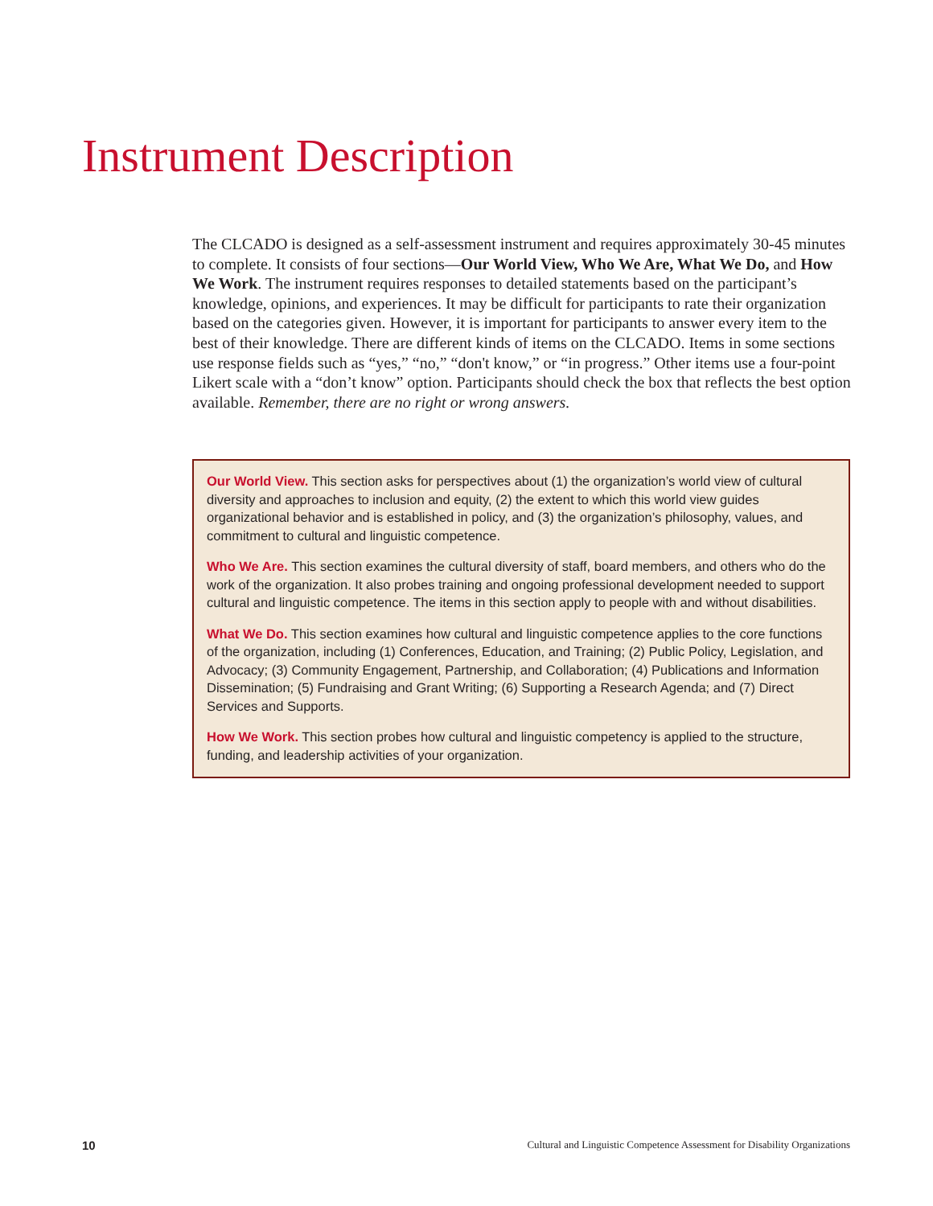Instrument Description
The CLCADO is designed as a self-assessment instrument and requires approximately 30-45 minutes to complete. It consists of four sections—Our World View, Who We Are, What We Do, and How We Work. The instrument requires responses to detailed statements based on the participant’s knowledge, opinions, and experiences. It may be difficult for participants to rate their organization based on the categories given. However, it is important for participants to answer every item to the best of their knowledge. There are different kinds of items on the CLCADO. Items in some sections use response fields such as “yes,” “no,” “don't know,” or “in progress.” Other items use a four-point Likert scale with a “don’t know” option. Participants should check the box that reflects the best option available. Remember, there are no right or wrong answers.
Our World View. This section asks for perspectives about (1) the organization’s world view of cultural diversity and approaches to inclusion and equity, (2) the extent to which this world view guides organizational behavior and is established in policy, and (3) the organization’s philosophy, values, and commitment to cultural and linguistic competence.
Who We Are. This section examines the cultural diversity of staff, board members, and others who do the work of the organization. It also probes training and ongoing professional development needed to support cultural and linguistic competence. The items in this section apply to people with and without disabilities.
What We Do. This section examines how cultural and linguistic competence applies to the core functions of the organization, including (1) Conferences, Education, and Training; (2) Public Policy, Legislation, and Advocacy; (3) Community Engagement, Partnership, and Collaboration; (4) Publications and Information Dissemination; (5) Fundraising and Grant Writing; (6) Supporting a Research Agenda; and (7) Direct Services and Supports.
How We Work. This section probes how cultural and linguistic competency is applied to the structure, funding, and leadership activities of your organization.
10 Cultural and Linguistic Competence Assessment for Disability Organizations